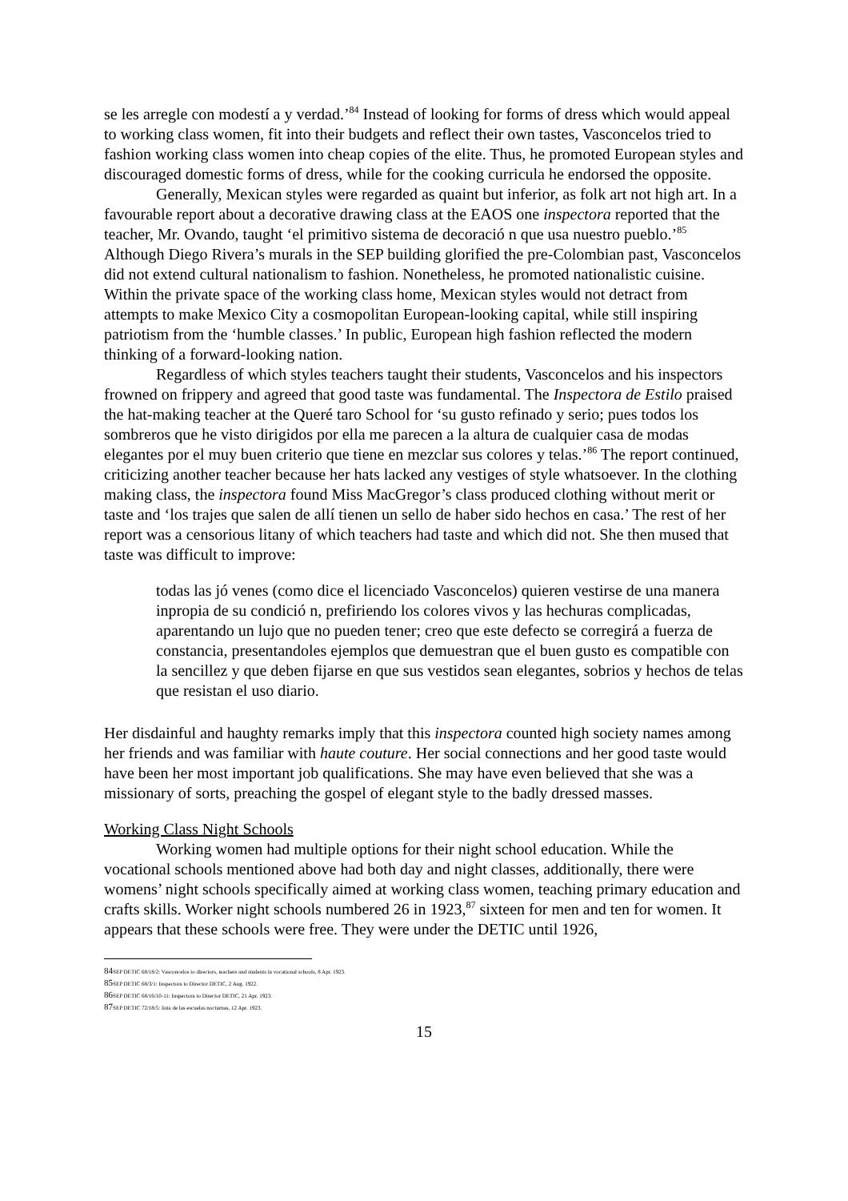se les arregle con modestí a y verdad.’<sup>84</sup> Instead of looking for forms of dress which would appeal to working class women, fit into their budgets and reflect their own tastes, Vasconcelos tried to fashion working class women into cheap copies of the elite. Thus, he promoted European styles and discouraged domestic forms of dress, while for the cooking curricula he endorsed the opposite.
Generally, Mexican styles were regarded as quaint but inferior, as folk art not high art. In a favourable report about a decorative drawing class at the EAOS one inspectora reported that the teacher, Mr. Ovando, taught ‘el primitivo sistema de decoració n que usa nuestro pueblo.’<sup>85</sup> Although Diego Rivera’s murals in the SEP building glorified the pre-Colombian past, Vasconcelos did not extend cultural nationalism to fashion. Nonetheless, he promoted nationalistic cuisine. Within the private space of the working class home, Mexican styles would not detract from attempts to make Mexico City a cosmopolitan European-looking capital, while still inspiring patriotism from the ‘humble classes.’ In public, European high fashion reflected the modern thinking of a forward-looking nation.
Regardless of which styles teachers taught their students, Vasconcelos and his inspectors frowned on frippery and agreed that good taste was fundamental. The Inspectora de Estilo praised the hat-making teacher at the Queré taro School for ‘su gusto refinado y serio; pues todos los sombreros que he visto dirigidos por ella me parecen a la altura de cualquier casa de modas elegantes por el muy buen criterio que tiene en mezclar sus colores y telas.’<sup>86</sup> The report continued, criticizing another teacher because her hats lacked any vestiges of style whatsoever. In the clothing making class, the inspectora found Miss MacGregor’s class produced clothing without merit or taste and ‘los trajes que salen de allí tienen un sello de haber sido hechos en casa.’ The rest of her report was a censorious litany of which teachers had taste and which did not. She then mused that taste was difficult to improve:
todas las jó venes (como dice el licenciado Vasconcelos) quieren vestirse de una manera inpropia de su condició n, prefiriendo los colores vivos y las hechuras complicadas, aparentando un lujo que no pueden tener; creo que este defecto se corregirá a fuerza de constancia, presentandoles ejemplos que demuestran que el buen gusto es compatible con la sencillez y que deben fijarse en que sus vestidos sean elegantes, sobrios y hechos de telas que resistan el uso diario.
Her disdainful and haughty remarks imply that this inspectora counted high society names among her friends and was familiar with haute couture. Her social connections and her good taste would have been her most important job qualifications. She may have even believed that she was a missionary of sorts, preaching the gospel of elegant style to the badly dressed masses.
Working Class Night Schools
Working women had multiple options for their night school education. While the vocational schools mentioned above had both day and night classes, additionally, there were womens’ night schools specifically aimed at working class women, teaching primary education and crafts skills. Worker night schools numbered 26 in 1923,<sup>87</sup> sixteen for men and ten for women. It appears that these schools were free. They were under the DETIC until 1926,
84 SEP DETIC 68/18/2: Vasconcelos to directors, teachers and students in vocational schools, 8 Apr. 1923.
85 SEP DETIC 68/3/1: Inspectora to Director DETIC, 2 Aug. 1922.
86 SEP DETIC 68/16/10-11: Inspectora to Director DETIC, 21 Apr. 1923.
87 SEP DETIC 72/18/5: lista de las escuelas nocturnas, 12 Apr. 1923.
15